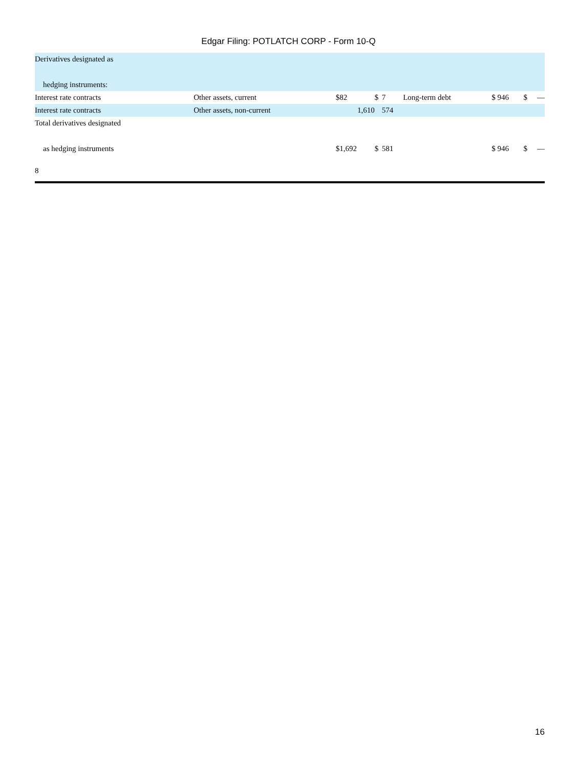Edgar Filing: POTLATCH CORP - Form 10-Q
| Derivatives designated as hedging instruments: | | | | | | | | |
| Interest rate contracts | Other assets, current | $82 | $ | 7 | Long-term debt | $ 946 | $ | — |
| Interest rate contracts | Other assets, non-current | 1,610 | | 574 | | | | |
| Total derivatives designated as hedging instruments | | $1,692 | $ | 581 | | $ 946 | $ | — |
8
16